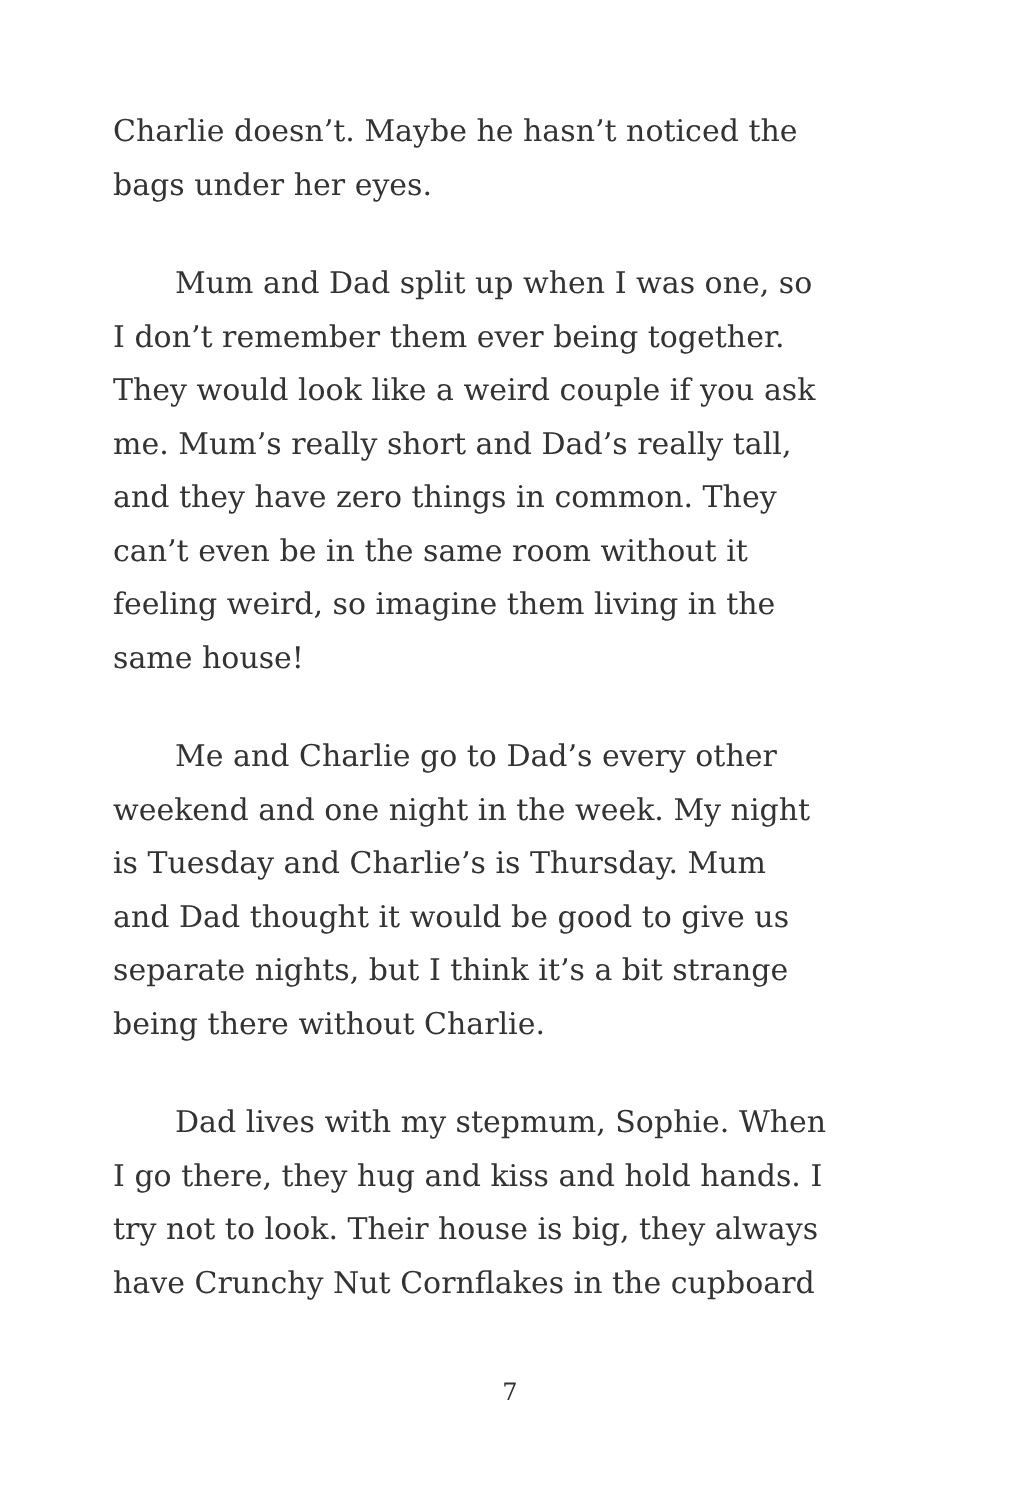Charlie doesn’t. Maybe he hasn’t noticed the
bags under her eyes.
Mum and Dad split up when I was one, so
I don’t remember them ever being together.
They would look like a weird couple if you ask
me. Mum’s really short and Dad’s really tall,
and they have zero things in common. They
can’t even be in the same room without it
feeling weird, so imagine them living in the
same house!
Me and Charlie go to Dad’s every other
weekend and one night in the week. My night
is Tuesday and Charlie’s is Thursday. Mum
and Dad thought it would be good to give us
separate nights, but I think it’s a bit strange
being there without Charlie.
Dad lives with my stepmum, Sophie. When
I go there, they hug and kiss and hold hands. I
try not to look. Their house is big, they always
have Crunchy Nut Cornflakes in the cupboard
7